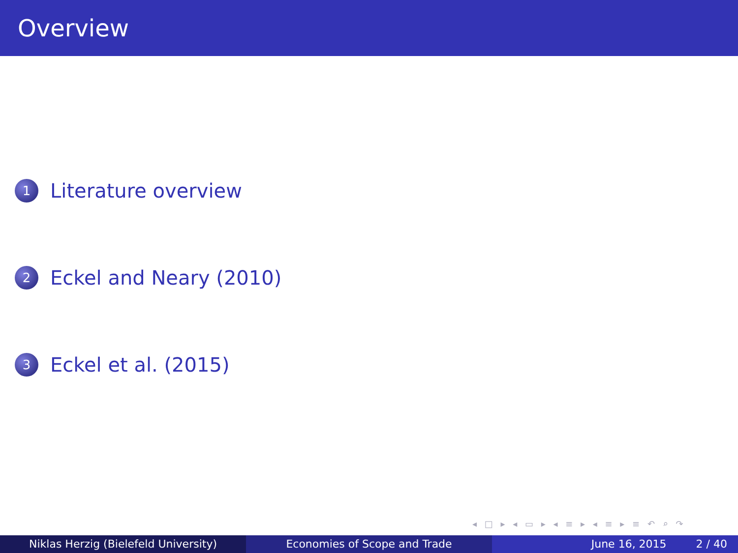Overview
1 Literature overview
2 Eckel and Neary (2010)
3 Eckel et al. (2015)
◂ □ ▸ ◂ ▭ ▸ ◂ ≡ ▸ ◂ ≡ ▸ ≡ ↶ ⌕ ↷
Niklas Herzig (Bielefeld University) Economies of Scope and Trade June 16, 2015 2 / 40